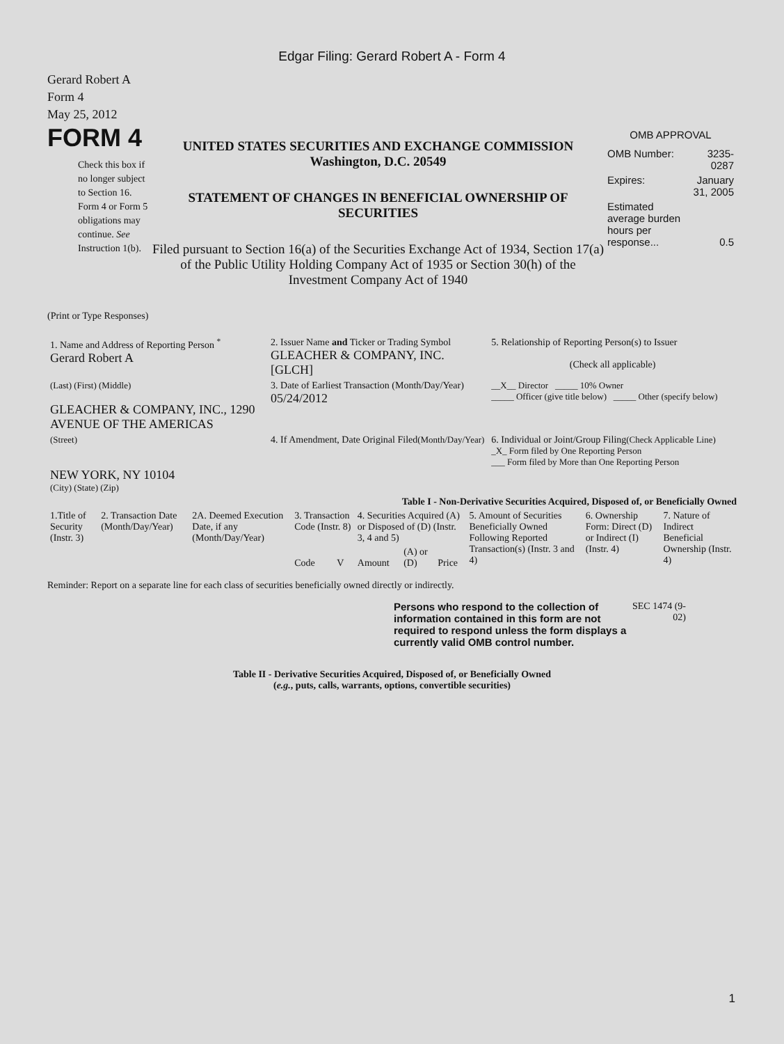Edgar Filing: Gerard Robert A - Form 4
Gerard Robert A
Form 4
May 25, 2012
FORM 4
Check this box if no longer subject to Section 16. Form 4 or Form 5 obligations may continue. See Instruction 1(b).
UNITED STATES SECURITIES AND EXCHANGE COMMISSION
Washington, D.C. 20549
STATEMENT OF CHANGES IN BENEFICIAL OWNERSHIP OF SECURITIES
Filed pursuant to Section 16(a) of the Securities Exchange Act of 1934, Section 17(a) of the Public Utility Holding Company Act of 1935 or Section 30(h) of the Investment Company Act of 1940
OMB APPROVAL
| OMB Number: | 3235-0287 |
| Expires: | January 31, 2005 |
| Estimated average burden hours per response... | 0.5 |
(Print or Type Responses)
| 1. Name and Address of Reporting Person <sup>*</sup> Gerard Robert A | 2. Issuer Name and Ticker or Trading Symbol GLEACHER & COMPANY, INC. [GLCH] | 5. Relationship of Reporting Person(s) to Issuer (Check all applicable) |
| (Last) (First) (Middle) GLEACHER & COMPANY, INC., 1290 AVENUE OF THE AMERICAS | 3. Date of Earliest Transaction (Month/Day/Year) 05/24/2012 | __X__ Director _____ 10% Owner _____ Officer (give title below) _____ Other (specify below) |
| (Street) NEW YORK, NY 10104 (City) (State) (Zip) | 4. If Amendment, Date Original Filed (Month/Day/Year) | 6. Individual or Joint/Group Filing (Check Applicable Line) _X_ Form filed by One Reporting Person ___ Form filed by More than One Reporting Person |
Table I - Non-Derivative Securities Acquired, Disposed of, or Beneficially Owned
| 1.Title of Security (Instr. 3) | 2. Transaction Date (Month/Day/Year) | 2A. Deemed Execution Date, if any (Month/Day/Year) | 3. Transaction Code (Instr. 8) | | 4. Securities Acquired (A) or Disposed of (D) (Instr. 3, 4 and 5) | | | 5. Amount of Securities Beneficially Owned Following Reported Transaction(s) (Instr. 3 and 4) | 6. Ownership Form: Direct (D) or Indirect (I) (Instr. 4) | 7. Nature of Indirect Beneficial Ownership (Instr. 4) |
| --- | --- | --- | --- | --- | --- | --- | --- | --- | --- | --- |
| | | | Code | V | Amount | (A) or (D) | Price | | | |
Reminder: Report on a separate line for each class of securities beneficially owned directly or indirectly.
Persons who respond to the collection of information contained in this form are not required to respond unless the form displays a currently valid OMB control number.
SEC 1474 (9-02)
Table II - Derivative Securities Acquired, Disposed of, or Beneficially Owned
(e.g., puts, calls, warrants, options, convertible securities)
1